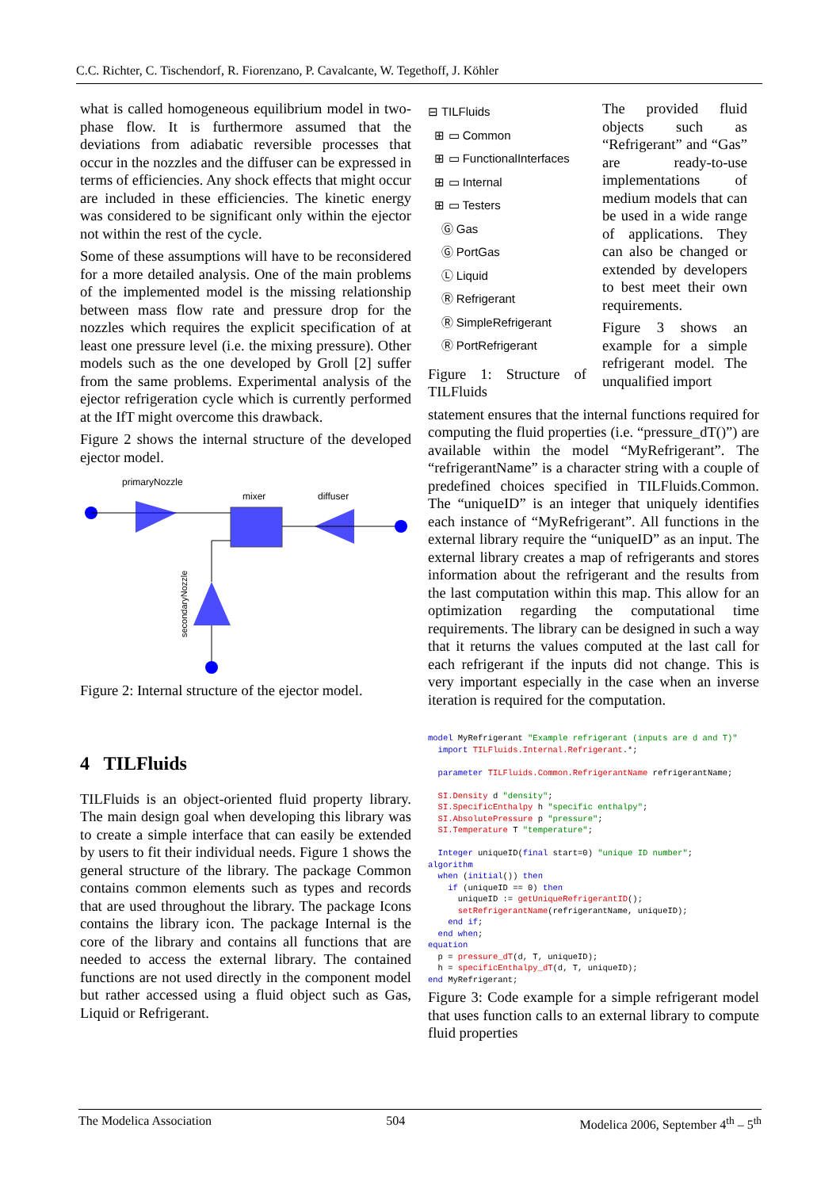C.C. Richter, C. Tischendorf, R. Fiorenzano, P. Cavalcante, W. Tegethoff, J. Köhler
what is called homogeneous equilibrium model in two-phase flow. It is furthermore assumed that the deviations from adiabatic reversible processes that occur in the nozzles and the diffuser can be expressed in terms of efficiencies. Any shock effects that might occur are included in these efficiencies. The kinetic energy was considered to be significant only within the ejector not within the rest of the cycle.
Some of these assumptions will have to be reconsidered for a more detailed analysis. One of the main problems of the implemented model is the missing relationship between mass flow rate and pressure drop for the nozzles which requires the explicit specification of at least one pressure level (i.e. the mixing pressure). Other models such as the one developed by Groll [2] suffer from the same problems. Experimental analysis of the ejector refrigeration cycle which is currently performed at the IfT might overcome this drawback.
Figure 2 shows the internal structure of the developed ejector model.
primaryNozzle
mixer
diffuser
secondaryNozzle
Figure 2: Internal structure of the ejector model.
4 TILFluids
TILFluids is an object-oriented fluid property library. The main design goal when developing this library was to create a simple interface that can easily be extended by users to fit their individual needs. Figure 1 shows the general structure of the library. The package Common contains common elements such as types and records that are used throughout the library. The package Icons contains the library icon. The package Internal is the core of the library and contains all functions that are needed to access the external library. The contained functions are not used directly in the component model but rather accessed using a fluid object such as Gas, Liquid or Refrigerant.
⊟ TILFluids
⊞ ▭ Common
⊞ ▭ FunctionalInterfaces
⊞ ▭ Internal
⊞ ▭ Testers
Ⓖ Gas
Ⓖ PortGas
Ⓛ Liquid
Ⓡ Refrigerant
Ⓡ SimpleRefrigerant
Ⓡ PortRefrigerant
Figure 1: Structure of TILFluids
The provided fluid objects such as “Refrigerant” and “Gas” are ready-to-use implementations of medium models that can be used in a wide range of applications. They can also be changed or extended by developers to best meet their own requirements.
Figure 3 shows an example for a simple refrigerant model. The unqualified import
statement ensures that the internal functions required for computing the fluid properties (i.e. “pressure_dT()”) are available within the model “MyRefrigerant”. The “refrigerantName” is a character string with a couple of predefined choices specified in TILFluids.Common. The “uniqueID” is an integer that uniquely identifies each instance of “MyRefrigerant”. All functions in the external library require the “uniqueID” as an input. The external library creates a map of refrigerants and stores information about the refrigerant and the results from the last computation within this map. This allow for an optimization regarding the computational time requirements. The library can be designed in such a way that it returns the values computed at the last call for each refrigerant if the inputs did not change. This is very important especially in the case when an inverse iteration is required for the computation.
model MyRefrigerant "Example refrigerant (inputs are d and T)" import TILFluids.Internal.Refrigerant.*; parameter TILFluids.Common.RefrigerantName refrigerantName; SI.Density d "density"; SI.SpecificEnthalpy h "specific enthalpy"; SI.AbsolutePressure p "pressure"; SI.Temperature T "temperature"; Integer uniqueID(final start=0) "unique ID number"; algorithm when (initial()) then if (uniqueID == 0) then uniqueID := getUniqueRefrigerantID(); setRefrigerantName(refrigerantName, uniqueID); end if; end when; equation p = pressure_dT(d, T, uniqueID); h = specificEnthalpy_dT(d, T, uniqueID); end MyRefrigerant;
Figure 3: Code example for a simple refrigerant model that uses function calls to an external library to compute fluid properties
The Modelica Association 504 Modelica 2006, September 4<sup>th</sup> – 5<sup>th</sup>